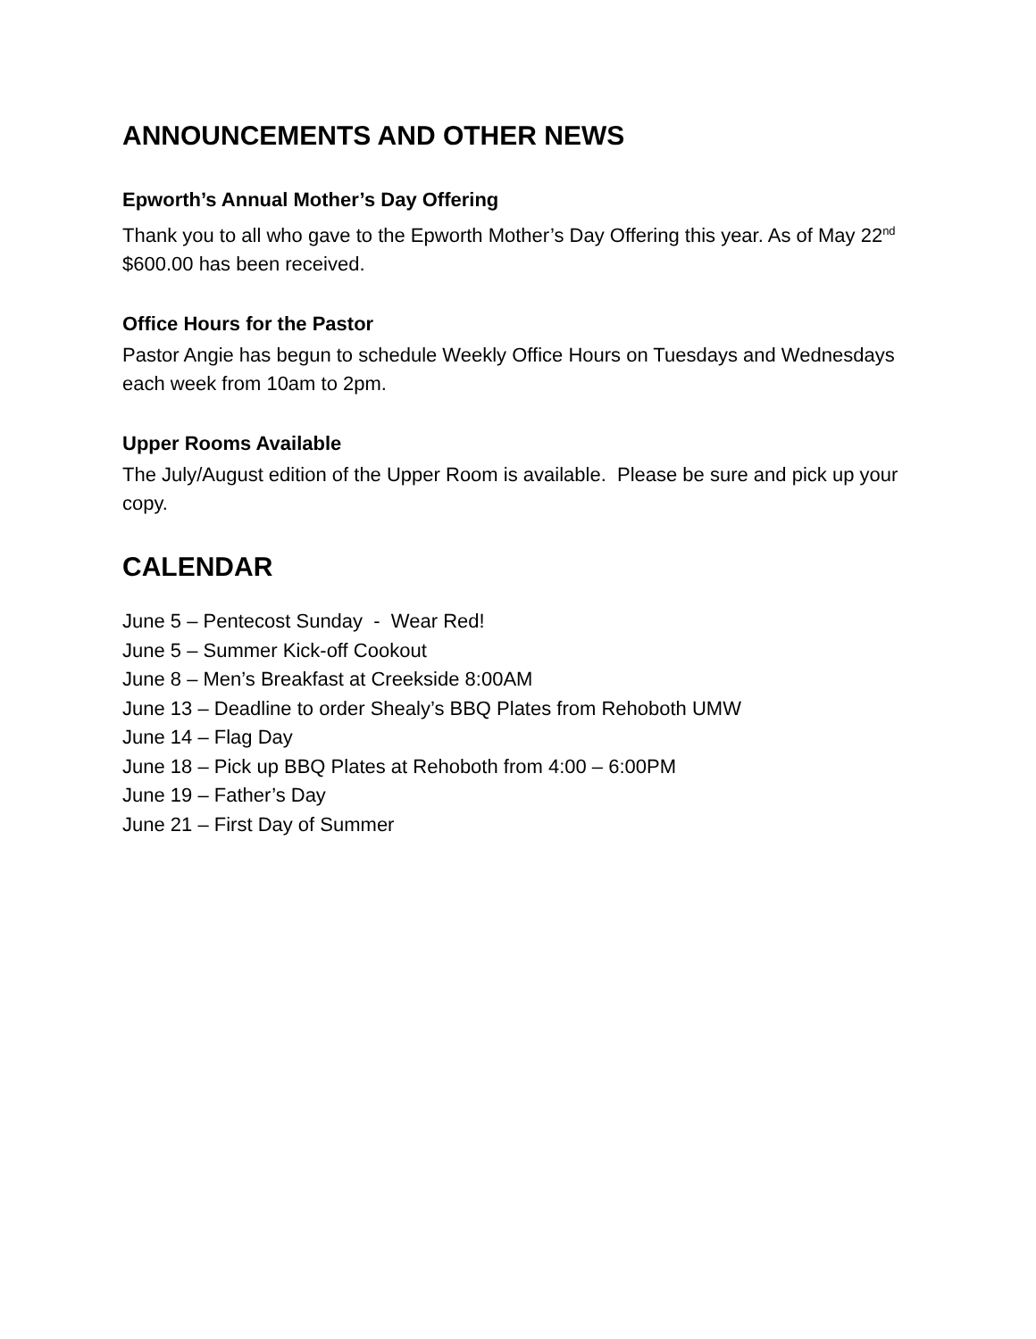ANNOUNCEMENTS AND OTHER NEWS
Epworth’s Annual Mother’s Day Offering
Thank you to all who gave to the Epworth Mother’s Day Offering this year. As of May 22<sup>nd</sup> $600.00 has been received.
Office Hours for the Pastor
Pastor Angie has begun to schedule Weekly Office Hours on Tuesdays and Wednesdays each week from 10am to 2pm.
Upper Rooms Available
The July/August edition of the Upper Room is available. Please be sure and pick up your copy.
CALENDAR
June 5 – Pentecost Sunday - Wear Red!
June 5 – Summer Kick-off Cookout
June 8 – Men’s Breakfast at Creekside 8:00AM
June 13 – Deadline to order Shealy’s BBQ Plates from Rehoboth UMW
June 14 – Flag Day
June 18 – Pick up BBQ Plates at Rehoboth from 4:00 – 6:00PM
June 19 – Father’s Day
June 21 – First Day of Summer